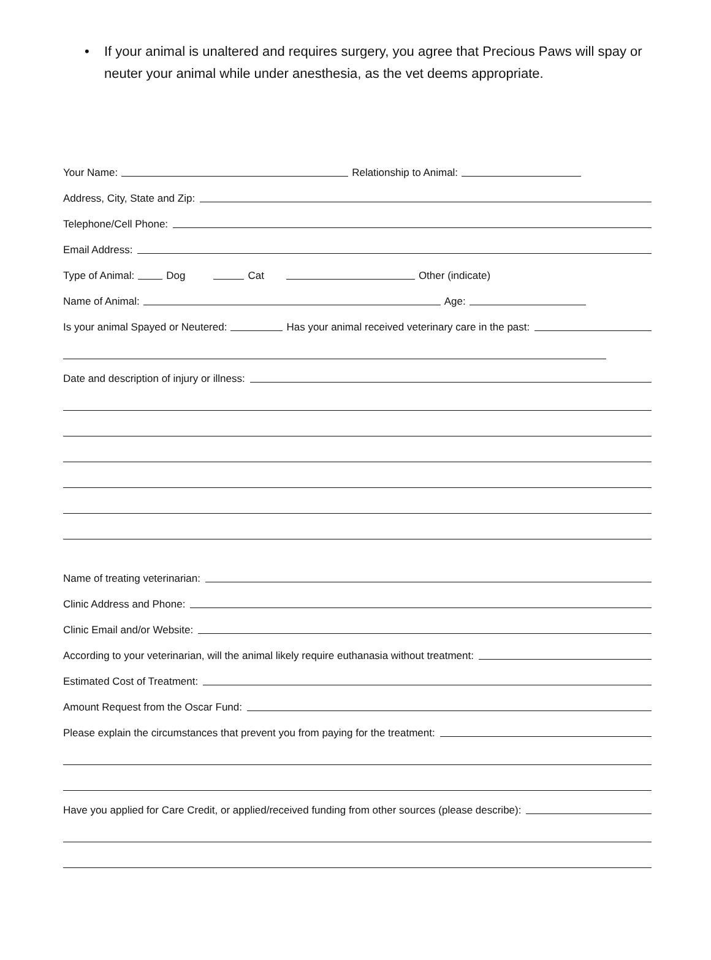• If your animal is unaltered and requires surgery, you agree that Precious Paws will spay or neuter your animal while under anesthesia, as the vet deems appropriate.
Your Name:
Relationship to Animal:
Address, City, State and Zip:
Telephone/Cell Phone:
Email Address:
Type of Animal:
Dog
Cat
Other (indicate)
Name of Animal:
Age:
Is your animal Spayed or Neutered:
Has your animal received veterinary care in the past:
Date and description of injury or illness:
Name of treating veterinarian:
Clinic Address and Phone:
Clinic Email and/or Website:
According to your veterinarian, will the animal likely require euthanasia without treatment:
Estimated Cost of Treatment:
Amount Request from the Oscar Fund:
Please explain the circumstances that prevent you from paying for the treatment:
Have you applied for Care Credit, or applied/received funding from other sources (please describe):